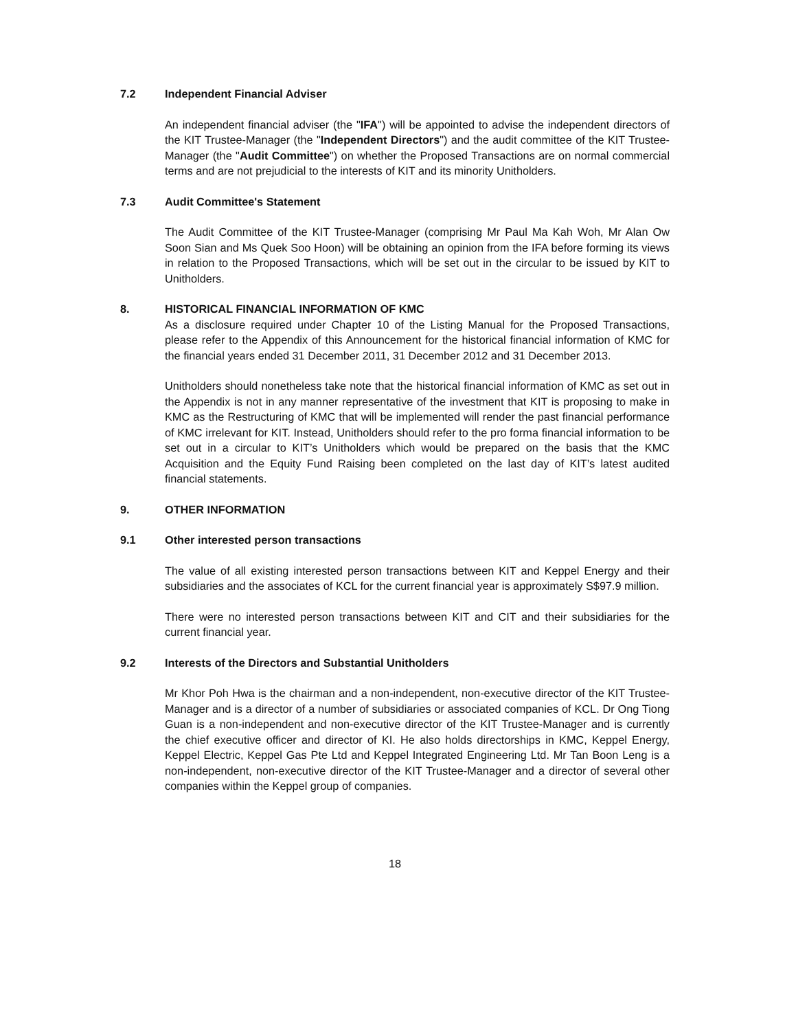7.2 Independent Financial Adviser
An independent financial adviser (the "IFA") will be appointed to advise the independent directors of the KIT Trustee-Manager (the "Independent Directors") and the audit committee of the KIT Trustee-Manager (the "Audit Committee") on whether the Proposed Transactions are on normal commercial terms and are not prejudicial to the interests of KIT and its minority Unitholders.
7.3 Audit Committee's Statement
The Audit Committee of the KIT Trustee-Manager (comprising Mr Paul Ma Kah Woh, Mr Alan Ow Soon Sian and Ms Quek Soo Hoon) will be obtaining an opinion from the IFA before forming its views in relation to the Proposed Transactions, which will be set out in the circular to be issued by KIT to Unitholders.
8. HISTORICAL FINANCIAL INFORMATION OF KMC
As a disclosure required under Chapter 10 of the Listing Manual for the Proposed Transactions, please refer to the Appendix of this Announcement for the historical financial information of KMC for the financial years ended 31 December 2011, 31 December 2012 and 31 December 2013.
Unitholders should nonetheless take note that the historical financial information of KMC as set out in the Appendix is not in any manner representative of the investment that KIT is proposing to make in KMC as the Restructuring of KMC that will be implemented will render the past financial performance of KMC irrelevant for KIT. Instead, Unitholders should refer to the pro forma financial information to be set out in a circular to KIT’s Unitholders which would be prepared on the basis that the KMC Acquisition and the Equity Fund Raising been completed on the last day of KIT’s latest audited financial statements.
9. OTHER INFORMATION
9.1 Other interested person transactions
The value of all existing interested person transactions between KIT and Keppel Energy and their subsidiaries and the associates of KCL for the current financial year is approximately S$97.9 million.
There were no interested person transactions between KIT and CIT and their subsidiaries for the current financial year.
9.2 Interests of the Directors and Substantial Unitholders
Mr Khor Poh Hwa is the chairman and a non-independent, non-executive director of the KIT Trustee-Manager and is a director of a number of subsidiaries or associated companies of KCL. Dr Ong Tiong Guan is a non-independent and non-executive director of the KIT Trustee-Manager and is currently the chief executive officer and director of KI. He also holds directorships in KMC, Keppel Energy, Keppel Electric, Keppel Gas Pte Ltd and Keppel Integrated Engineering Ltd. Mr Tan Boon Leng is a non-independent, non-executive director of the KIT Trustee-Manager and a director of several other companies within the Keppel group of companies.
18